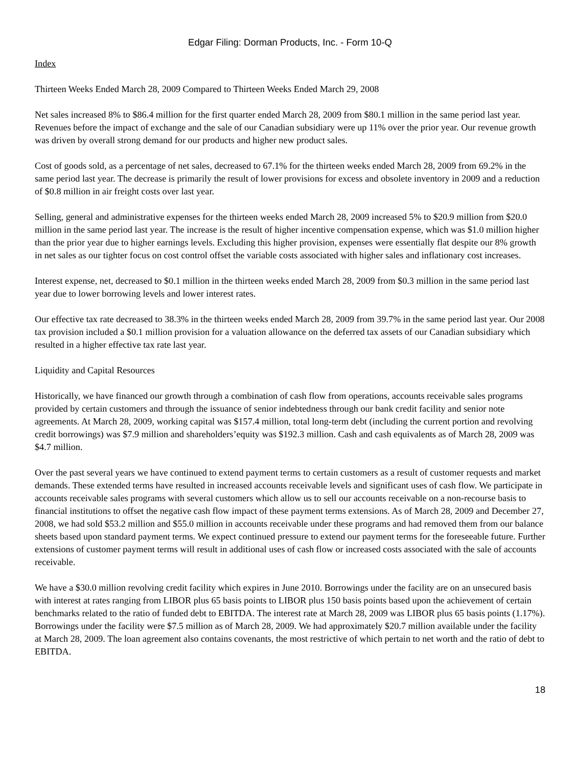Edgar Filing: Dorman Products, Inc. - Form 10-Q
Index
Thirteen Weeks Ended March 28, 2009 Compared to Thirteen Weeks Ended March 29, 2008
Net sales increased 8% to $86.4 million for the first quarter ended March 28, 2009 from $80.1 million in the same period last year. Revenues before the impact of exchange and the sale of our Canadian subsidiary were up 11% over the prior year. Our revenue growth was driven by overall strong demand for our products and higher new product sales.
Cost of goods sold, as a percentage of net sales, decreased to 67.1% for the thirteen weeks ended March 28, 2009 from 69.2% in the same period last year. The decrease is primarily the result of lower provisions for excess and obsolete inventory in 2009 and a reduction of $0.8 million in air freight costs over last year.
Selling, general and administrative expenses for the thirteen weeks ended March 28, 2009 increased 5% to $20.9 million from $20.0 million in the same period last year. The increase is the result of higher incentive compensation expense, which was $1.0 million higher than the prior year due to higher earnings levels. Excluding this higher provision, expenses were essentially flat despite our 8% growth in net sales as our tighter focus on cost control offset the variable costs associated with higher sales and inflationary cost increases.
Interest expense, net, decreased to $0.1 million in the thirteen weeks ended March 28, 2009 from $0.3 million in the same period last year due to lower borrowing levels and lower interest rates.
Our effective tax rate decreased to 38.3% in the thirteen weeks ended March 28, 2009 from 39.7% in the same period last year. Our 2008 tax provision included a $0.1 million provision for a valuation allowance on the deferred tax assets of our Canadian subsidiary which resulted in a higher effective tax rate last year.
Liquidity and Capital Resources
Historically, we have financed our growth through a combination of cash flow from operations, accounts receivable sales programs provided by certain customers and through the issuance of senior indebtedness through our bank credit facility and senior note agreements. At March 28, 2009, working capital was $157.4 million, total long-term debt (including the current portion and revolving credit borrowings) was $7.9 million and shareholders’equity was $192.3 million. Cash and cash equivalents as of March 28, 2009 was $4.7 million.
Over the past several years we have continued to extend payment terms to certain customers as a result of customer requests and market demands. These extended terms have resulted in increased accounts receivable levels and significant uses of cash flow. We participate in accounts receivable sales programs with several customers which allow us to sell our accounts receivable on a non-recourse basis to financial institutions to offset the negative cash flow impact of these payment terms extensions. As of March 28, 2009 and December 27, 2008, we had sold $53.2 million and $55.0 million in accounts receivable under these programs and had removed them from our balance sheets based upon standard payment terms. We expect continued pressure to extend our payment terms for the foreseeable future. Further extensions of customer payment terms will result in additional uses of cash flow or increased costs associated with the sale of accounts receivable.
We have a $30.0 million revolving credit facility which expires in June 2010. Borrowings under the facility are on an unsecured basis with interest at rates ranging from LIBOR plus 65 basis points to LIBOR plus 150 basis points based upon the achievement of certain benchmarks related to the ratio of funded debt to EBITDA. The interest rate at March 28, 2009 was LIBOR plus 65 basis points (1.17%). Borrowings under the facility were $7.5 million as of March 28, 2009. We had approximately $20.7 million available under the facility at March 28, 2009. The loan agreement also contains covenants, the most restrictive of which pertain to net worth and the ratio of debt to EBITDA.
18